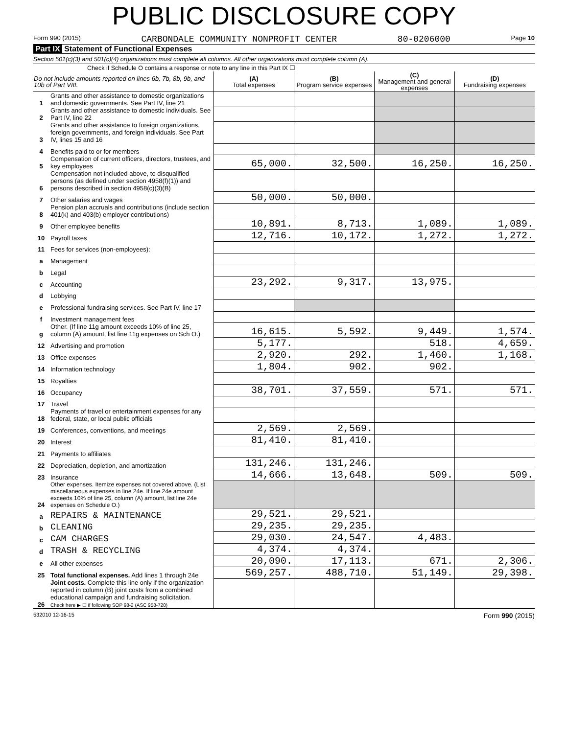PUBLIC DISCLOSURE COPY
Form 990 (2015) CARBONDALE COMMUNITY NONPROFIT CENTER 80-0206000 Page 10
Part IX Statement of Functional Expenses
Section 501(c)(3) and 501(c)(4) organizations must complete all columns. All other organizations must complete column (A).
Check if Schedule O contains a response or note to any line in this Part IX ☐
| Do not include amounts reported on lines 6b, 7b, 8b, 9b, and 10b of Part VIII. | | (A) Total expenses | (B) Program service expenses | (C) Management and general expenses | (D) Fundraising expenses |
| --- | --- | --- | --- | --- | --- |
| 1 | Grants and other assistance to domestic organizations and domestic governments. See Part IV, line 21 | | | | |
| 2 | Grants and other assistance to domestic individuals. See Part IV, line 22 | | | | |
| 3 | Grants and other assistance to foreign organizations, foreign governments, and foreign individuals. See Part IV, lines 15 and 16 | | | | |
| 4 | Benefits paid to or for members | | | | |
| 5 | Compensation of current officers, directors, trustees, and key employees | 65,000. | 32,500. | 16,250. | 16,250. |
| 6 | Compensation not included above, to disqualified persons (as defined under section 4958(f)(1)) and persons described in section 4958(c)(3)(B) | | | | |
| 7 | Other salaries and wages | 50,000. | 50,000. | | |
| 8 | Pension plan accruals and contributions (include section 401(k) and 403(b) employer contributions) | | | | |
| 9 | Other employee benefits | 10,891. | 8,713. | 1,089. | 1,089. |
| 10 | Payroll taxes | 12,716. | 10,172. | 1,272. | 1,272. |
| 11 | Fees for services (non-employees): | | | | |
| a | Management | | | | |
| b | Legal | | | | |
| c | Accounting | 23,292. | 9,317. | 13,975. | |
| d | Lobbying | | | | |
| e | Professional fundraising services. See Part IV, line 17 | | | | |
| f | Investment management fees | | | | |
| g | Other. (If line 11g amount exceeds 10% of line 25, column (A) amount, list line 11g expenses on Sch O.) | 16,615. | 5,592. | 9,449. | 1,574. |
| 12 | Advertising and promotion | 5,177. | | 518. | 4,659. |
| 13 | Office expenses | 2,920. | 292. | 1,460. | 1,168. |
| 14 | Information technology | 1,804. | 902. | 902. | |
| 15 | Royalties | | | | |
| 16 | Occupancy | 38,701. | 37,559. | 571. | 571. |
| 17 | Travel | | | | |
| 18 | Payments of travel or entertainment expenses for any federal, state, or local public officials | | | | |
| 19 | Conferences, conventions, and meetings | 2,569. | 2,569. | | |
| 20 | Interest | 81,410. | 81,410. | | |
| 21 | Payments to affiliates | | | | |
| 22 | Depreciation, depletion, and amortization | 131,246. | 131,246. | | |
| 23 | Insurance | 14,666. | 13,648. | 509. | 509. |
| 24 | Other expenses. Itemize expenses not covered above. (List miscellaneous expenses in line 24e. If line 24e amount exceeds 10% of line 25, column (A) amount, list line 24e expenses on Schedule O.) | | | | |
| a | REPAIRS & MAINTENANCE | 29,521. | 29,521. | | |
| b | CLEANING | 29,235. | 29,235. | | |
| c | CAM CHARGES | 29,030. | 24,547. | 4,483. | |
| d | TRASH & RECYCLING | 4,374. | 4,374. | | |
| e | All other expenses | 20,090. | 17,113. | 671. | 2,306. |
| 25 | Total functional expenses. Add lines 1 through 24e | 569,257. | 488,710. | 51,149. | 29,398. |
| 26 | Joint costs. Complete this line only if the organization reported in column (B) joint costs from a combined educational campaign and fundraising solicitation. Check here ▶ ☐ if following SOP 98-2 (ASC 958-720) | | | | |
532010 12-16-15 Form 990 (2015)